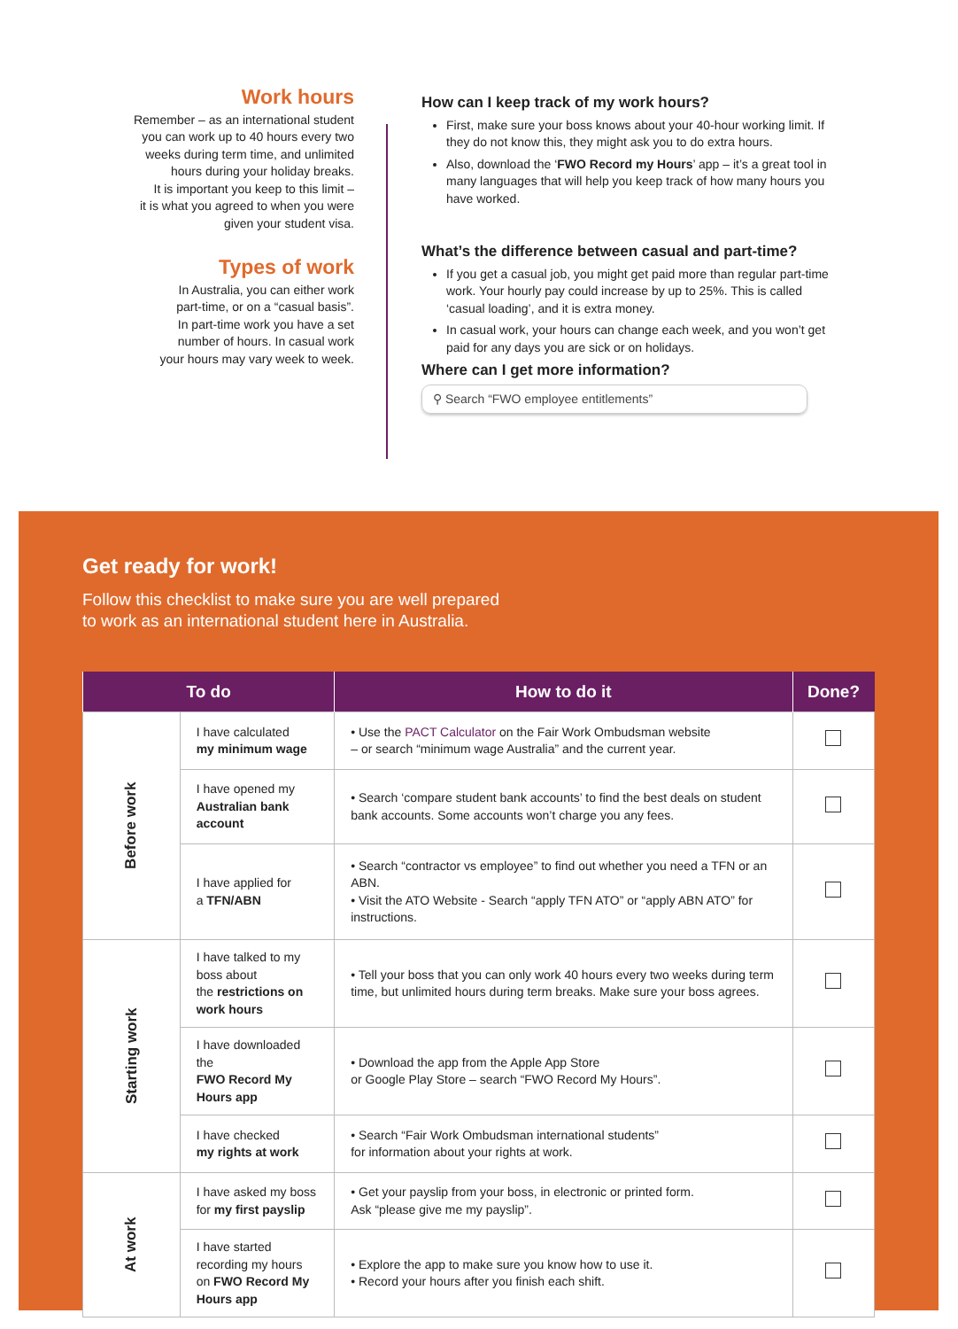Work hours
Remember – as an international student
you can work up to 40 hours every two
weeks during term time, and unlimited
hours during your holiday breaks.
It is important you keep to this limit –
it is what you agreed to when you were
given your student visa.
Types of work
In Australia, you can either work
part-time, or on a “casual basis”.
In part-time work you have a set
number of hours. In casual work
your hours may vary week to week.
How can I keep track of my work hours?
First, make sure your boss knows about your 40-hour working limit. If they do not know this, they might ask you to do extra hours.
Also, download the ‘FWO Record my Hours’ app – it’s a great tool in many languages that will help you keep track of how many hours you have worked.
What’s the difference between casual and part-time?
If you get a casual job, you might get paid more than regular part-time work. Your hourly pay could increase by up to 25%. This is called ‘casual loading’, and it is extra money.
In casual work, your hours can change each week, and you won’t get paid for any days you are sick or on holidays.
Where can I get more information?
⚲ Search “FWO employee entitlements”
Get ready for work!
Follow this checklist to make sure you are well prepared
to work as an international student here in Australia.
| To do | | How to do it | Done? |
| --- | --- | --- | --- |
| Before work | I have calculated my minimum wage | • Use the PACT Calculator on the Fair Work Ombudsman website – or search “minimum wage Australia” and the current year. | |
| | I have opened my Australian bank account | • Search ‘compare student bank accounts’ to find the best deals on student bank accounts. Some accounts won’t charge you any fees. | |
| | I have applied for a TFN/ABN | • Search “contractor vs employee” to find out whether you need a TFN or an ABN. • Visit the ATO Website - Search “apply TFN ATO” or “apply ABN ATO” for instructions. | |
| Starting work | I have talked to my boss about the restrictions on work hours | • Tell your boss that you can only work 40 hours every two weeks during term time, but unlimited hours during term breaks. Make sure your boss agrees. | |
| | I have downloaded the FWO Record My Hours app | • Download the app from the Apple App Store or Google Play Store – search “FWO Record My Hours”. | |
| | I have checked my rights at work | • Search “Fair Work Ombudsman international students” for information about your rights at work. | |
| At work | I have asked my boss for my first payslip | • Get your payslip from your boss, in electronic or printed form. Ask “please give me my payslip”. | |
| | I have started recording my hours on FWO Record My Hours app | • Explore the app to make sure you know how to use it. • Record your hours after you finish each shift. | |